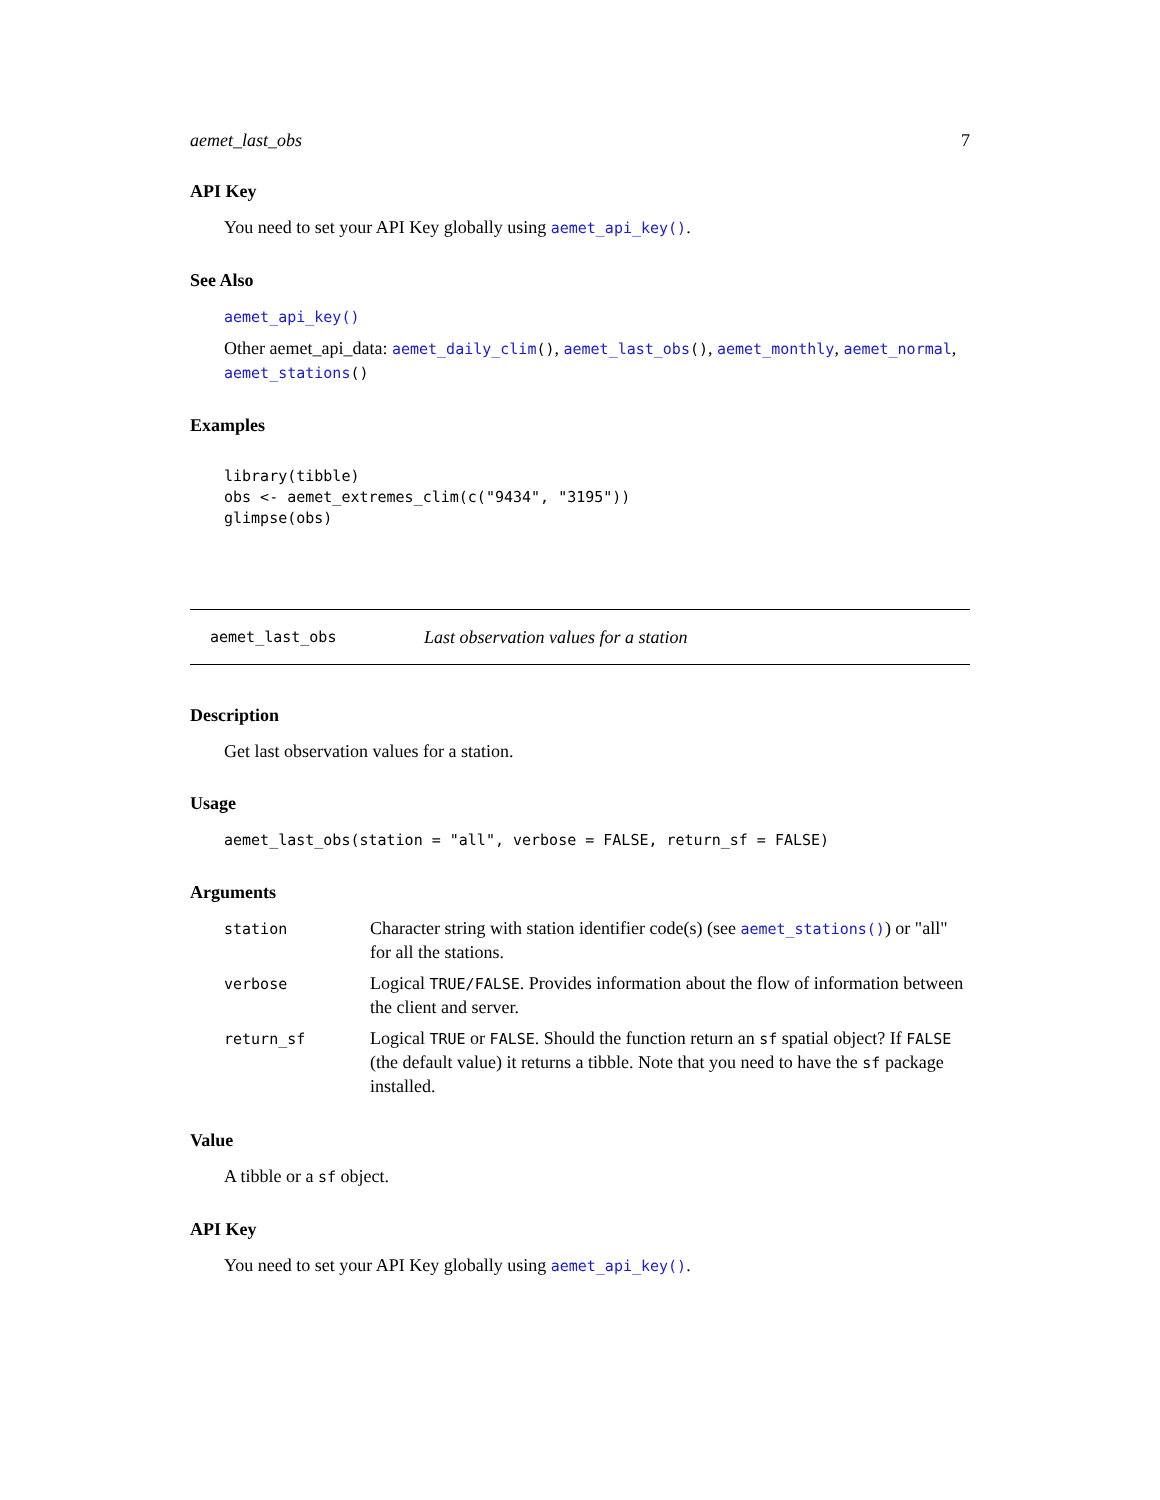aemet_last_obs 7
API Key
You need to set your API Key globally using aemet_api_key().
See Also
aemet_api_key()
Other aemet_api_data: aemet_daily_clim(), aemet_last_obs(), aemet_monthly, aemet_normal, aemet_stations()
Examples
library(tibble)
obs <- aemet_extremes_clim(c("9434", "3195"))
glimpse(obs)
aemet_last_obs Last observation values for a station
Description
Get last observation values for a station.
Usage
aemet_last_obs(station = "all", verbose = FALSE, return_sf = FALSE)
Arguments
| station | Character string with station identifier code(s) (see aemet_stations() ) or "all" for all the stations. |
| verbose | Logical TRUE/FALSE . Provides information about the flow of information between the client and server. |
| return_sf | Logical TRUE or FALSE . Should the function return an sf spatial object? If FALSE (the default value) it returns a tibble. Note that you need to have the sf package installed. |
Value
A tibble or a sf object.
API Key
You need to set your API Key globally using aemet_api_key().